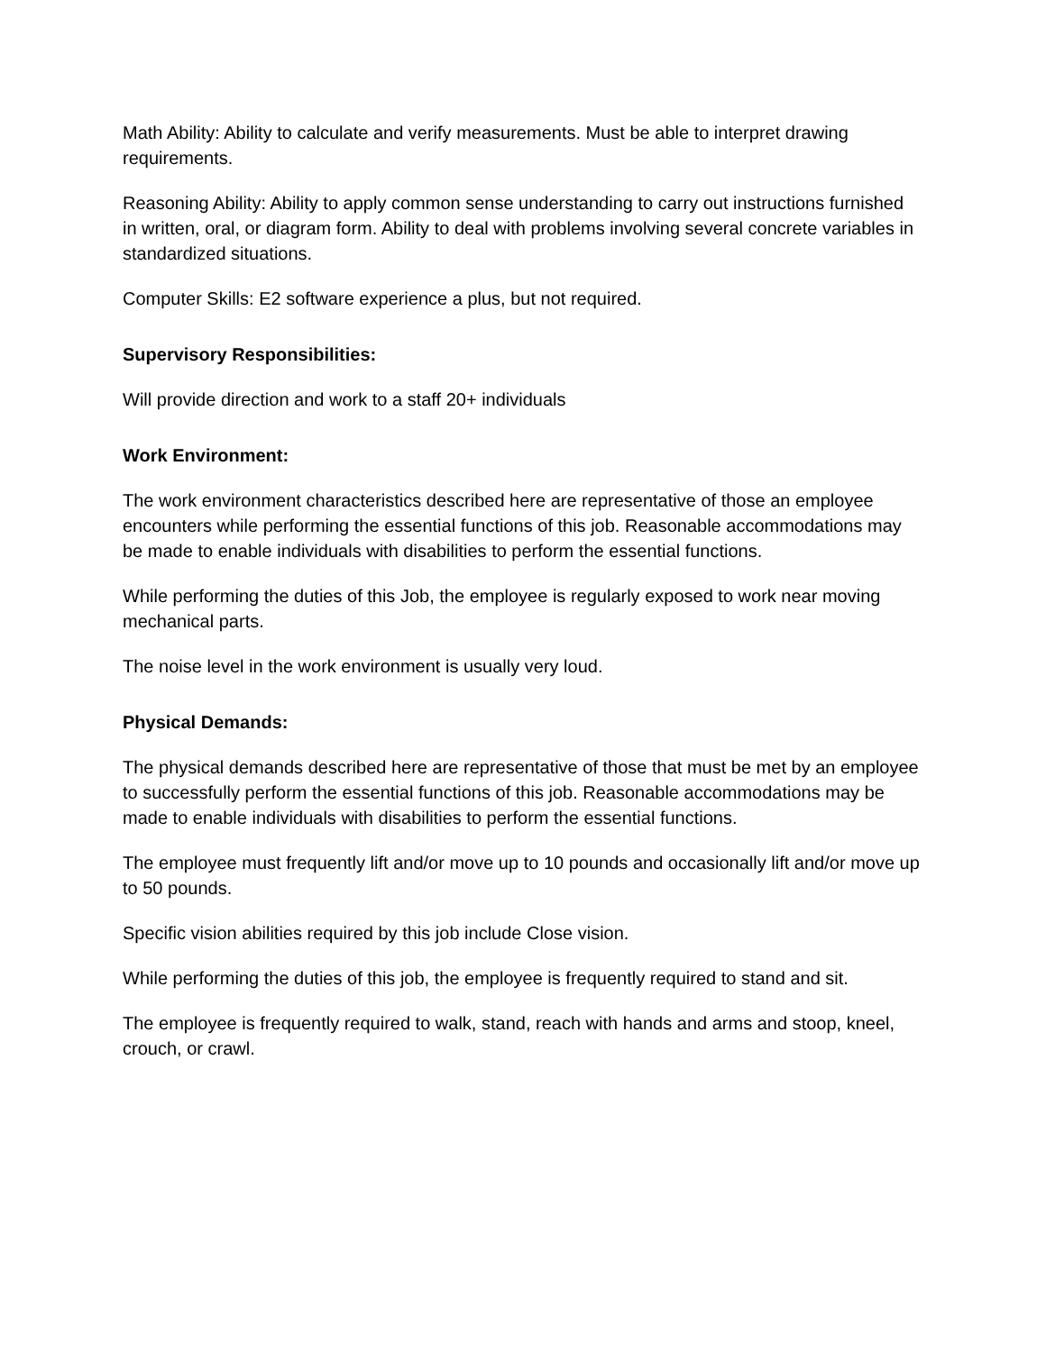Math Ability: Ability to calculate and verify measurements. Must be able to interpret drawing requirements.
Reasoning Ability: Ability to apply common sense understanding to carry out instructions furnished in written, oral, or diagram form. Ability to deal with problems involving several concrete variables in standardized situations.
Computer Skills: E2 software experience a plus, but not required.
Supervisory Responsibilities:
Will provide direction and work to a staff 20+ individuals
Work Environment:
The work environment characteristics described here are representative of those an employee encounters while performing the essential functions of this job. Reasonable accommodations may be made to enable individuals with disabilities to perform the essential functions.
While performing the duties of this Job, the employee is regularly exposed to work near moving mechanical parts.
The noise level in the work environment is usually very loud.
Physical Demands:
The physical demands described here are representative of those that must be met by an employee to successfully perform the essential functions of this job. Reasonable accommodations may be made to enable individuals with disabilities to perform the essential functions.
The employee must frequently lift and/or move up to 10 pounds and occasionally lift and/or move up to 50 pounds.
Specific vision abilities required by this job include Close vision.
While performing the duties of this job, the employee is frequently required to stand and sit.
The employee is frequently required to walk, stand, reach with hands and arms and stoop, kneel, crouch, or crawl.